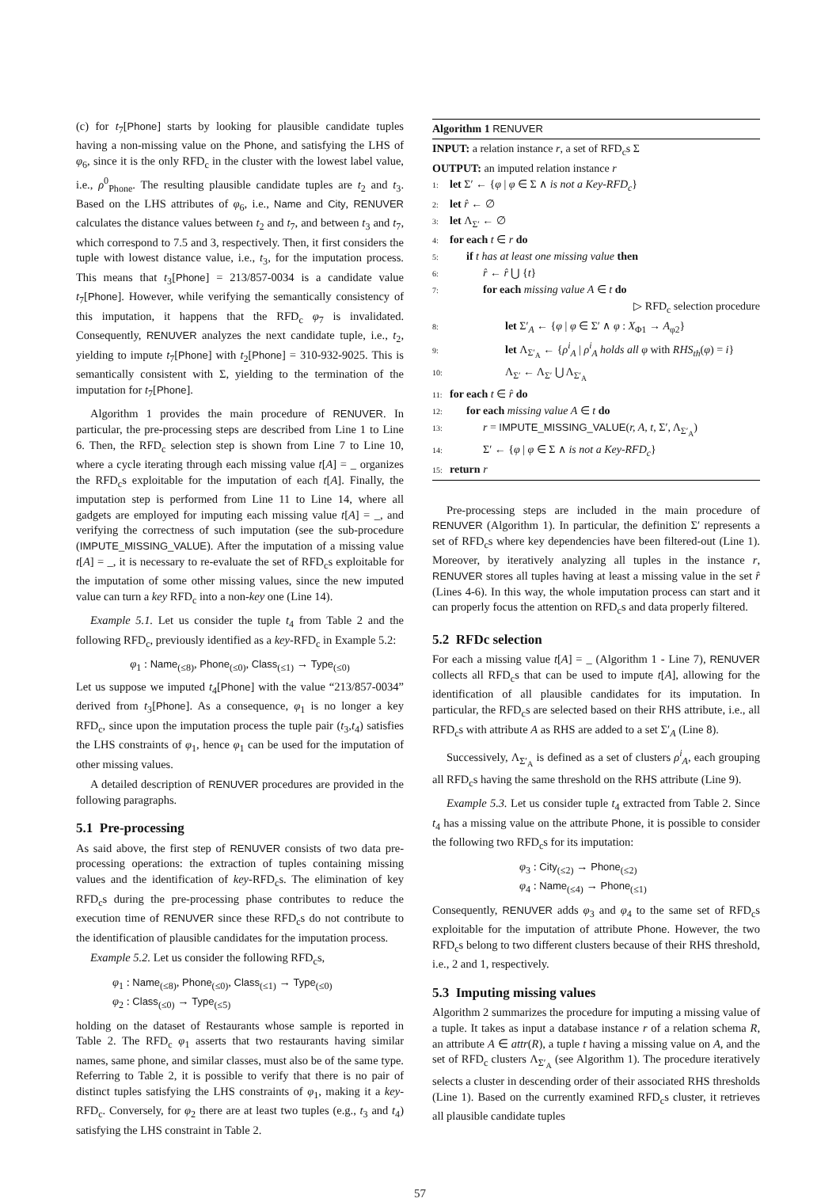(c) for t<sub>7</sub>[Phone] starts by looking for plausible candidate tuples having a non-missing value on the Phone, and satisfying the LHS of φ<sub>6</sub>, since it is the only RFD<sub>c</sub> in the cluster with the lowest label value, i.e., ρ<sup>0</sup><sub>Phone</sub>. The resulting plausible candidate tuples are t<sub>2</sub> and t<sub>3</sub>. Based on the LHS attributes of φ<sub>6</sub>, i.e., Name and City, RENUVER calculates the distance values between t<sub>2</sub> and t<sub>7</sub>, and between t<sub>3</sub> and t<sub>7</sub>, which correspond to 7.5 and 3, respectively. Then, it first considers the tuple with lowest distance value, i.e., t<sub>3</sub>, for the imputation process. This means that t<sub>3</sub>[Phone] = 213/857-0034 is a candidate value t<sub>7</sub>[Phone]. However, while verifying the semantically consistency of this imputation, it happens that the RFD<sub>c</sub> φ<sub>7</sub> is invalidated. Consequently, RENUVER analyzes the next candidate tuple, i.e., t<sub>2</sub>, yielding to impute t<sub>7</sub>[Phone] with t<sub>2</sub>[Phone] = 310-932-9025. This is semantically consistent with Σ, yielding to the termination of the imputation for t<sub>7</sub>[Phone].
Algorithm 1 provides the main procedure of RENUVER. In particular, the pre-processing steps are described from Line 1 to Line 6. Then, the RFD<sub>c</sub> selection step is shown from Line 7 to Line 10, where a cycle iterating through each missing value t[A] = _ organizes the RFD<sub>c</sub>s exploitable for the imputation of each t[A]. Finally, the imputation step is performed from Line 11 to Line 14, where all gadgets are employed for imputing each missing value t[A] = _, and verifying the correctness of such imputation (see the sub-procedure (IMPUTE_MISSING_VALUE). After the imputation of a missing value t[A] = _, it is necessary to re-evaluate the set of RFD<sub>c</sub>s exploitable for the imputation of some other missing values, since the new imputed value can turn a key RFD<sub>c</sub> into a non-key one (Line 14).
Example 5.1. Let us consider the tuple t<sub>4</sub> from Table 2 and the following RFD<sub>c</sub>, previously identified as a key-RFD<sub>c</sub> in Example 5.2:
φ<sub>1</sub> : Name<sub>(≤8)</sub>, Phone<sub>(≤0)</sub>, Class<sub>(≤1)</sub> → Type<sub>(≤0)</sub>
Let us suppose we imputed t<sub>4</sub>[Phone] with the value “213/857-0034” derived from t<sub>3</sub>[Phone]. As a consequence, φ<sub>1</sub> is no longer a key RFD<sub>c</sub>, since upon the imputation process the tuple pair (t<sub>3</sub>,t<sub>4</sub>) satisfies the LHS constraints of φ<sub>1</sub>, hence φ<sub>1</sub> can be used for the imputation of other missing values.
A detailed description of RENUVER procedures are provided in the following paragraphs.
5.1 Pre-processing
As said above, the first step of RENUVER consists of two data pre-processing operations: the extraction of tuples containing missing values and the identification of key-RFD<sub>c</sub>s. The elimination of key RFD<sub>c</sub>s during the pre-processing phase contributes to reduce the execution time of RENUVER since these RFD<sub>c</sub>s do not contribute to the identification of plausible candidates for the imputation process.
Example 5.2. Let us consider the following RFD<sub>c</sub>s,
φ<sub>1</sub> : Name<sub>(≤8)</sub>, Phone<sub>(≤0)</sub>, Class<sub>(≤1)</sub> → Type<sub>(≤0)</sub>
φ<sub>2</sub> : Class<sub>(≤0)</sub> → Type<sub>(≤5)</sub>
holding on the dataset of Restaurants whose sample is reported in Table 2. The RFD<sub>c</sub> φ<sub>1</sub> asserts that two restaurants having similar names, same phone, and similar classes, must also be of the same type. Referring to Table 2, it is possible to verify that there is no pair of distinct tuples satisfying the LHS constraints of φ<sub>1</sub>, making it a key-RFD<sub>c</sub>. Conversely, for φ<sub>2</sub> there are at least two tuples (e.g., t<sub>3</sub> and t<sub>4</sub>) satisfying the LHS constraint in Table 2.
Algorithm 1 RENUVER
INPUT: a relation instance r, a set of RFD<sub>c</sub>s Σ
OUTPUT: an imputed relation instance r
1: let Σ′ ← {φ | φ ∈ Σ ∧ is not a Key-RFD<sub>c</sub>}
2: let r̂ ← ∅
3: let Λ<sub>Σ′</sub> ← ∅
4: for each t ∈ r do
5:  if t has at least one missing value then
6:   r̂ ← r̂ ⋃ {t}
7:   for each missing value A ∈ t do
▷ RFD<sub>c</sub> selection procedure
8:     let Σ′<sub>A</sub> ← {φ | φ ∈ Σ′ ∧ φ : X<sub>Φ1</sub> → A<sub>φ2</sub>}
9:     let Λ<sub>Σ′<sub>A</sub></sub> ← {ρ<sup>i</sup><sub>A</sub> | ρ<sup>i</sup><sub>A</sub> holds all φ with RHS<sub>th</sub>(φ) = i}
10:     Λ<sub>Σ′</sub> ← Λ<sub>Σ′</sub> ⋃ Λ<sub>Σ′<sub>A</sub></sub>
11: for each t ∈ r̂ do
12:  for each missing value A ∈ t do
13:   r = IMPUTE_MISSING_VALUE(r, A, t, Σ′, Λ<sub>Σ′<sub>A</sub></sub>)
14:   Σ′ ← {φ | φ ∈ Σ ∧ is not a Key-RFD<sub>c</sub>}
15: return r
Pre-processing steps are included in the main procedure of RENUVER (Algorithm 1). In particular, the definition Σ′ represents a set of RFD<sub>c</sub>s where key dependencies have been filtered-out (Line 1). Moreover, by iteratively analyzing all tuples in the instance r, RENUVER stores all tuples having at least a missing value in the set r̂ (Lines 4-6). In this way, the whole imputation process can start and it can properly focus the attention on RFD<sub>c</sub>s and data properly filtered.
5.2 RFDc selection
For each a missing value t[A] = _ (Algorithm 1 - Line 7), RENUVER collects all RFD<sub>c</sub>s that can be used to impute t[A], allowing for the identification of all plausible candidates for its imputation. In particular, the RFD<sub>c</sub>s are selected based on their RHS attribute, i.e., all RFD<sub>c</sub>s with attribute A as RHS are added to a set Σ′<sub>A</sub> (Line 8).
Successively, Λ<sub>Σ′<sub>A</sub></sub> is defined as a set of clusters ρ<sup>i</sup><sub>A</sub>, each grouping all RFD<sub>c</sub>s having the same threshold on the RHS attribute (Line 9).
Example 5.3. Let us consider tuple t<sub>4</sub> extracted from Table 2. Since t<sub>4</sub> has a missing value on the attribute Phone, it is possible to consider the following two RFD<sub>c</sub>s for its imputation:
φ<sub>3</sub> : City<sub>(≤2)</sub> → Phone<sub>(≤2)</sub>
φ<sub>4</sub> : Name<sub>(≤4)</sub> → Phone<sub>(≤1)</sub>
Consequently, RENUVER adds φ<sub>3</sub> and φ<sub>4</sub> to the same set of RFD<sub>c</sub>s exploitable for the imputation of attribute Phone. However, the two RFD<sub>c</sub>s belong to two different clusters because of their RHS threshold, i.e., 2 and 1, respectively.
5.3 Imputing missing values
Algorithm 2 summarizes the procedure for imputing a missing value of a tuple. It takes as input a database instance r of a relation schema R, an attribute A ∈ attr(R), a tuple t having a missing value on A, and the set of RFD<sub>c</sub> clusters Λ<sub>Σ′<sub>A</sub></sub> (see Algorithm 1). The procedure iteratively selects a cluster in descending order of their associated RHS thresholds (Line 1). Based on the currently examined RFD<sub>c</sub>s cluster, it retrieves all plausible candidate tuples
57